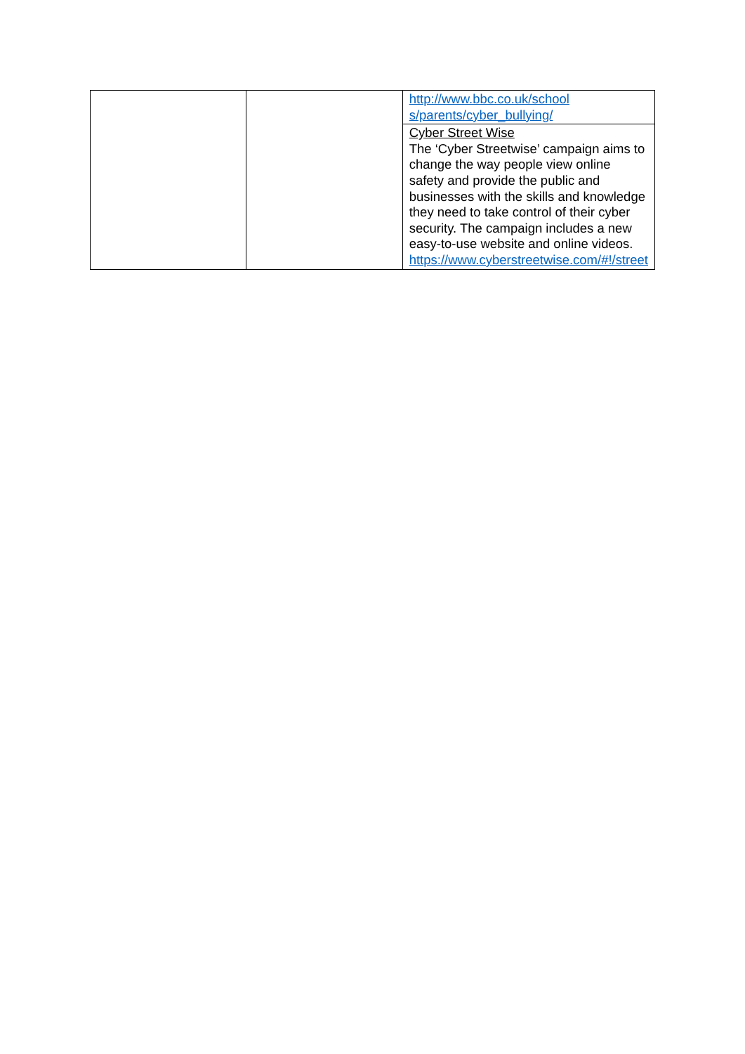| | | http://www.bbc.co.uk/school s/parents/cyber_bullying/ |
| | | Cyber Street Wise The ‘Cyber Streetwise’ campaign aims to change the way people view online safety and provide the public and businesses with the skills and knowledge they need to take control of their cyber security. The campaign includes a new easy-to-use website and online videos. https://www.cyberstreetwise.com/#!/street |